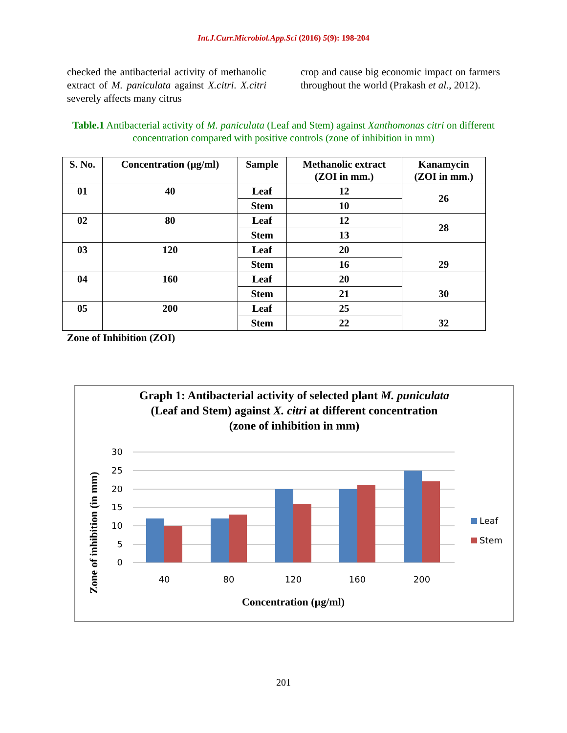Int.J.Curr.Microbiol.App.Sci (2016) 5(9): 198-204
checked the antibacterial activity of methanolic extract of M. paniculata against X.citri. X.citri severely affects many citrus
crop and cause big economic impact on farmers throughout the world (Prakash et al., 2012).
Table.1 Antibacterial activity of M. paniculata (Leaf and Stem) against Xanthomonas citri on different concentration compared with positive controls (zone of inhibition in mm)
| S. No. | Concentration (µg/ml) | Sample | Methanolic extract (ZOI in mm.) | Kanamycin (ZOI in mm.) |
| --- | --- | --- | --- | --- |
| 01 | 40 | Leaf | 12 | 26 |
| | | Stem | 10 | |
| 02 | 80 | Leaf | 12 | 28 |
| | | Stem | 13 | |
| 03 | 120 | Leaf | 20 | 29 |
| | | Stem | 16 | |
| 04 | 160 | Leaf | 20 | 30 |
| | | Stem | 21 | |
| 05 | 200 | Leaf | 25 | 32 |
| | | Stem | 22 | |
Zone of Inhibition (ZOI)
Graph 1: Antibacterial activity of selected plant M. puniculata
(Leaf and Stem) against X. citri at different concentration
(zone of inhibition in mm)
Zone of inhibition (in mm)
30
25
20
15
10
5
0
40
80
120
160
200
Leaf
Stem
Concentration (µg/ml)
201